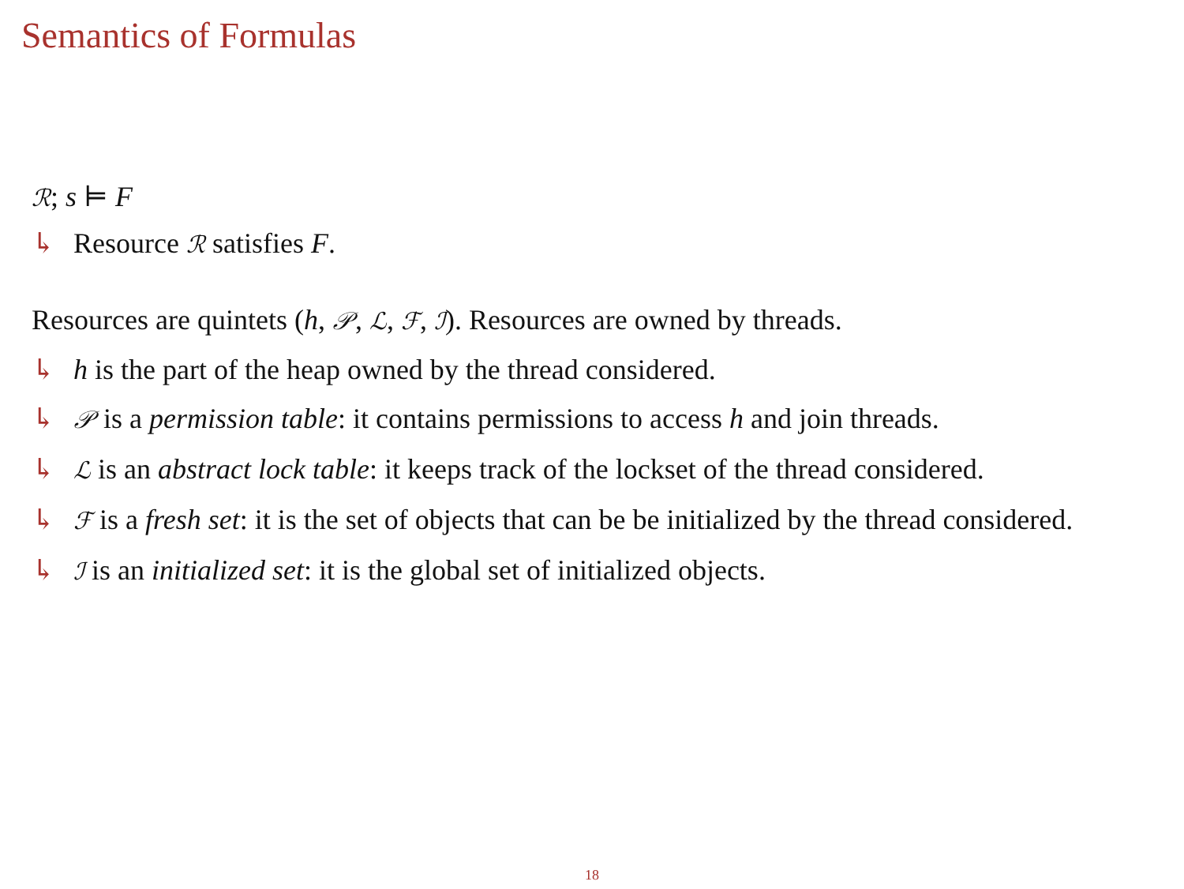Semantics of Formulas
ℛ; s ⊨ F
↳ Resource ℛ satisfies F.
Resources are quintets (h, 𝒫, ℒ, ℱ, ℐ). Resources are owned by threads.
↳ h is the part of the heap owned by the thread considered.
↳ 𝒫 is a permission table: it contains permissions to access h and join threads.
↳ ℒ is an abstract lock table: it keeps track of the lockset of the thread considered.
↳ ℱ is a fresh set: it is the set of objects that can be be initialized by the thread considered.
↳ ℐ is an initialized set: it is the global set of initialized objects.
18